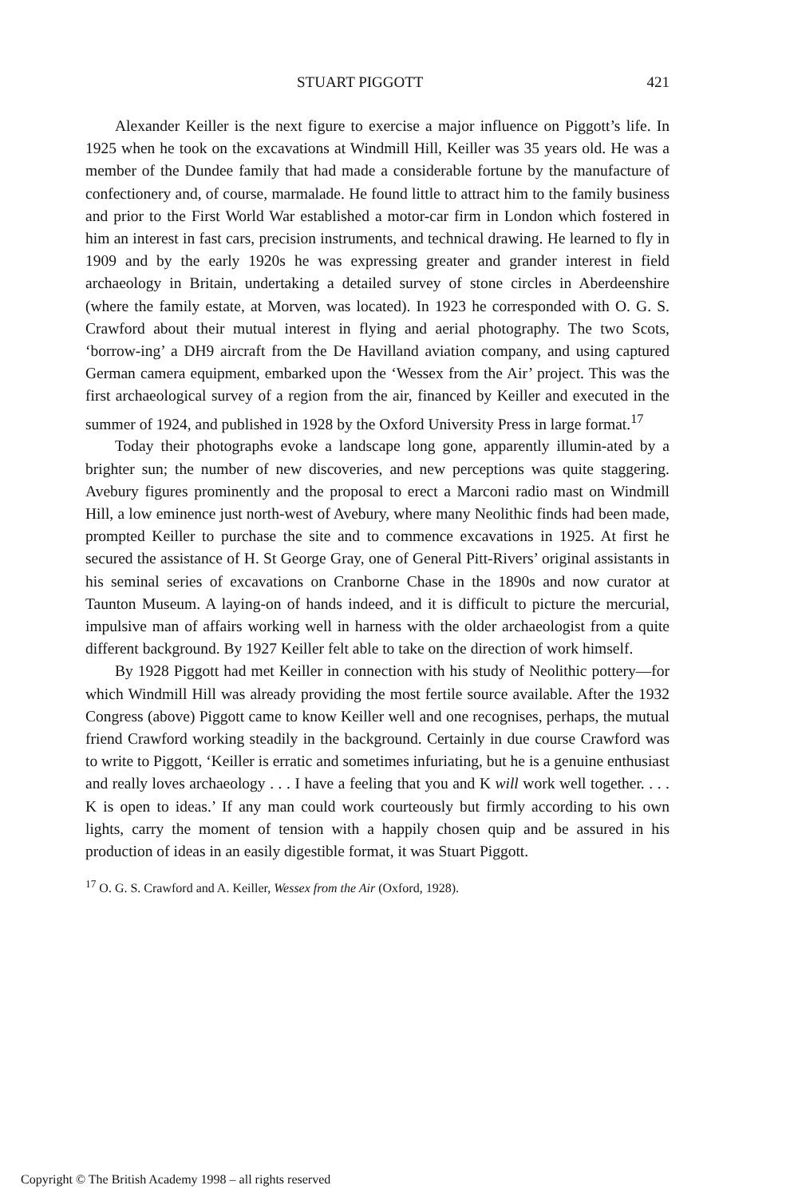STUART PIGGOTT 421
Alexander Keiller is the next figure to exercise a major influence on Piggott’s life. In 1925 when he took on the excavations at Windmill Hill, Keiller was 35 years old. He was a member of the Dundee family that had made a considerable fortune by the manufacture of confectionery and, of course, marmalade. He found little to attract him to the family business and prior to the First World War established a motor-car firm in London which fostered in him an interest in fast cars, precision instruments, and technical drawing. He learned to fly in 1909 and by the early 1920s he was expressing greater and grander interest in field archaeology in Britain, undertaking a detailed survey of stone circles in Aberdeenshire (where the family estate, at Morven, was located). In 1923 he corresponded with O. G. S. Crawford about their mutual interest in flying and aerial photography. The two Scots, ‘borrow-ing’ a DH9 aircraft from the De Havilland aviation company, and using captured German camera equipment, embarked upon the ‘Wessex from the Air’ project. This was the first archaeological survey of a region from the air, financed by Keiller and executed in the summer of 1924, and published in 1928 by the Oxford University Press in large format.<sup>17</sup>
Today their photographs evoke a landscape long gone, apparently illumin-ated by a brighter sun; the number of new discoveries, and new perceptions was quite staggering. Avebury figures prominently and the proposal to erect a Marconi radio mast on Windmill Hill, a low eminence just north-west of Avebury, where many Neolithic finds had been made, prompted Keiller to purchase the site and to commence excavations in 1925. At first he secured the assistance of H. St George Gray, one of General Pitt-Rivers’ original assistants in his seminal series of excavations on Cranborne Chase in the 1890s and now curator at Taunton Museum. A laying-on of hands indeed, and it is difficult to picture the mercurial, impulsive man of affairs working well in harness with the older archaeologist from a quite different background. By 1927 Keiller felt able to take on the direction of work himself.
By 1928 Piggott had met Keiller in connection with his study of Neolithic pottery—for which Windmill Hill was already providing the most fertile source available. After the 1932 Congress (above) Piggott came to know Keiller well and one recognises, perhaps, the mutual friend Crawford working steadily in the background. Certainly in due course Crawford was to write to Piggott, ‘Keiller is erratic and sometimes infuriating, but he is a genuine enthusiast and really loves archaeology . . . I have a feeling that you and K will work well together. . . . K is open to ideas.’ If any man could work courteously but firmly according to his own lights, carry the moment of tension with a happily chosen quip and be assured in his production of ideas in an easily digestible format, it was Stuart Piggott.
<sup>17</sup> O. G. S. Crawford and A. Keiller, Wessex from the Air (Oxford, 1928).
Copyright © The British Academy 1998 – all rights reserved